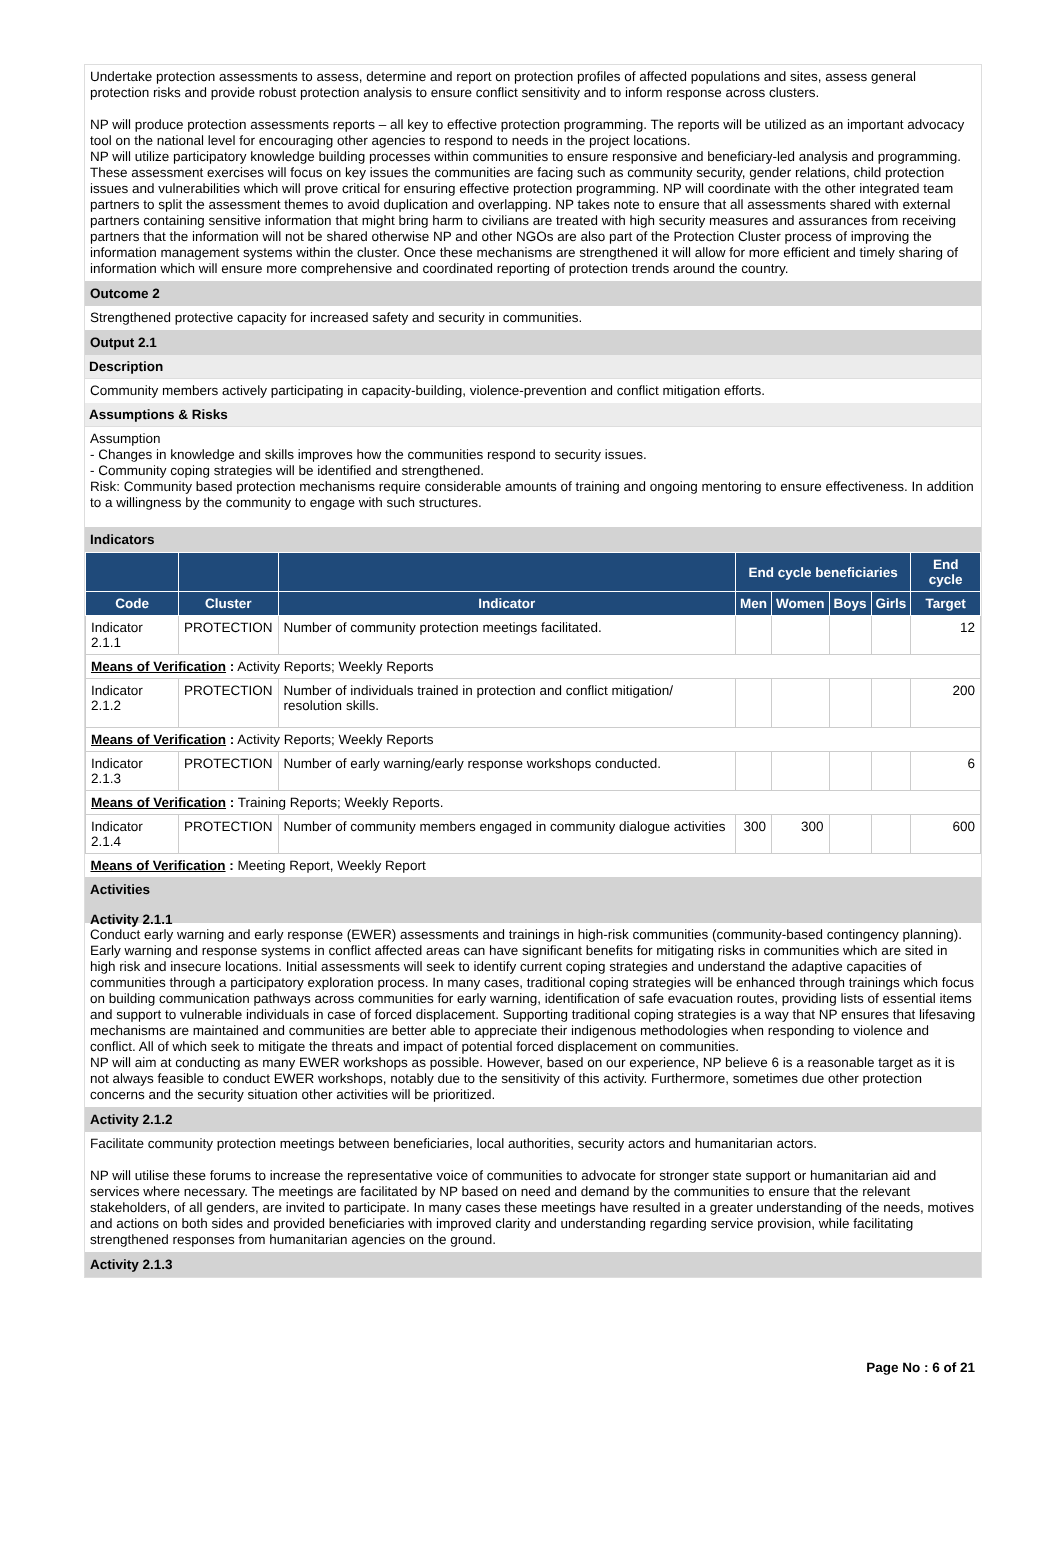Undertake protection assessments to assess, determine and report on protection profiles of affected populations and sites, assess general protection risks and provide robust protection analysis to ensure conflict sensitivity and to inform response across clusters.
NP will produce protection assessments reports – all key to effective protection programming. The reports will be utilized as an important advocacy tool on the national level for encouraging other agencies to respond to needs in the project locations.
NP will utilize participatory knowledge building processes within communities to ensure responsive and beneficiary-led analysis and programming. These assessment exercises will focus on key issues the communities are facing such as community security, gender relations, child protection issues and vulnerabilities which will prove critical for ensuring effective protection programming. NP will coordinate with the other integrated team partners to split the assessment themes to avoid duplication and overlapping. NP takes note to ensure that all assessments shared with external partners containing sensitive information that might bring harm to civilians are treated with high security measures and assurances from receiving partners that the information will not be shared otherwise NP and other NGOs are also part of the Protection Cluster process of improving the information management systems within the cluster. Once these mechanisms are strengthened it will allow for more efficient and timely sharing of information which will ensure more comprehensive and coordinated reporting of protection trends around the country.
Outcome 2
Strengthened protective capacity for increased safety and security in communities.
Output 2.1
Description
Community members actively participating in capacity-building, violence-prevention and conflict mitigation efforts.
Assumptions & Risks
Assumption
- Changes in knowledge and skills improves how the communities respond to security issues.
- Community coping strategies will be identified and strengthened.
Risk: Community based protection mechanisms require considerable amounts of training and ongoing mentoring to ensure effectiveness. In addition to a willingness by the community to engage with such structures.
Indicators
| | | | End cycle beneficiaries | | | | End cycle |
| --- | --- | --- | --- | --- | --- | --- | --- |
| Code | Cluster | Indicator | Men | Women | Boys | Girls | Target |
| Indicator 2.1.1 | PROTECTION | Number of community protection meetings facilitated. | | | | | 12 |
| Means of Verification : Activity Reports; Weekly Reports | | | | | | | |
| Indicator 2.1.2 | PROTECTION | Number of individuals trained in protection and conflict mitigation/ resolution skills. | | | | | 200 |
| Means of Verification : Activity Reports; Weekly Reports | | | | | | | |
| Indicator 2.1.3 | PROTECTION | Number of early warning/early response workshops conducted. | | | | | 6 |
| Means of Verification : Training Reports; Weekly Reports. | | | | | | | |
| Indicator 2.1.4 | PROTECTION | Number of community members engaged in community dialogue activities | 300 | 300 | | | 600 |
| Means of Verification : Meeting Report, Weekly Report | | | | | | | |
Activities
Activity 2.1.1
Conduct early warning and early response (EWER) assessments and trainings in high-risk communities (community-based contingency planning). Early warning and response systems in conflict affected areas can have significant benefits for mitigating risks in communities which are sited in high risk and insecure locations. Initial assessments will seek to identify current coping strategies and understand the adaptive capacities of communities through a participatory exploration process. In many cases, traditional coping strategies will be enhanced through trainings which focus on building communication pathways across communities for early warning, identification of safe evacuation routes, providing lists of essential items and support to vulnerable individuals in case of forced displacement. Supporting traditional coping strategies is a way that NP ensures that lifesaving mechanisms are maintained and communities are better able to appreciate their indigenous methodologies when responding to violence and conflict. All of which seek to mitigate the threats and impact of potential forced displacement on communities.
NP will aim at conducting as many EWER workshops as possible. However, based on our experience, NP believe 6 is a reasonable target as it is not always feasible to conduct EWER workshops, notably due to the sensitivity of this activity. Furthermore, sometimes due other protection concerns and the security situation other activities will be prioritized.
Activity 2.1.2
Facilitate community protection meetings between beneficiaries, local authorities, security actors and humanitarian actors.
NP will utilise these forums to increase the representative voice of communities to advocate for stronger state support or humanitarian aid and services where necessary. The meetings are facilitated by NP based on need and demand by the communities to ensure that the relevant stakeholders, of all genders, are invited to participate. In many cases these meetings have resulted in a greater understanding of the needs, motives and actions on both sides and provided beneficiaries with improved clarity and understanding regarding service provision, while facilitating strengthened responses from humanitarian agencies on the ground.
Activity 2.1.3
Page No : 6 of 21